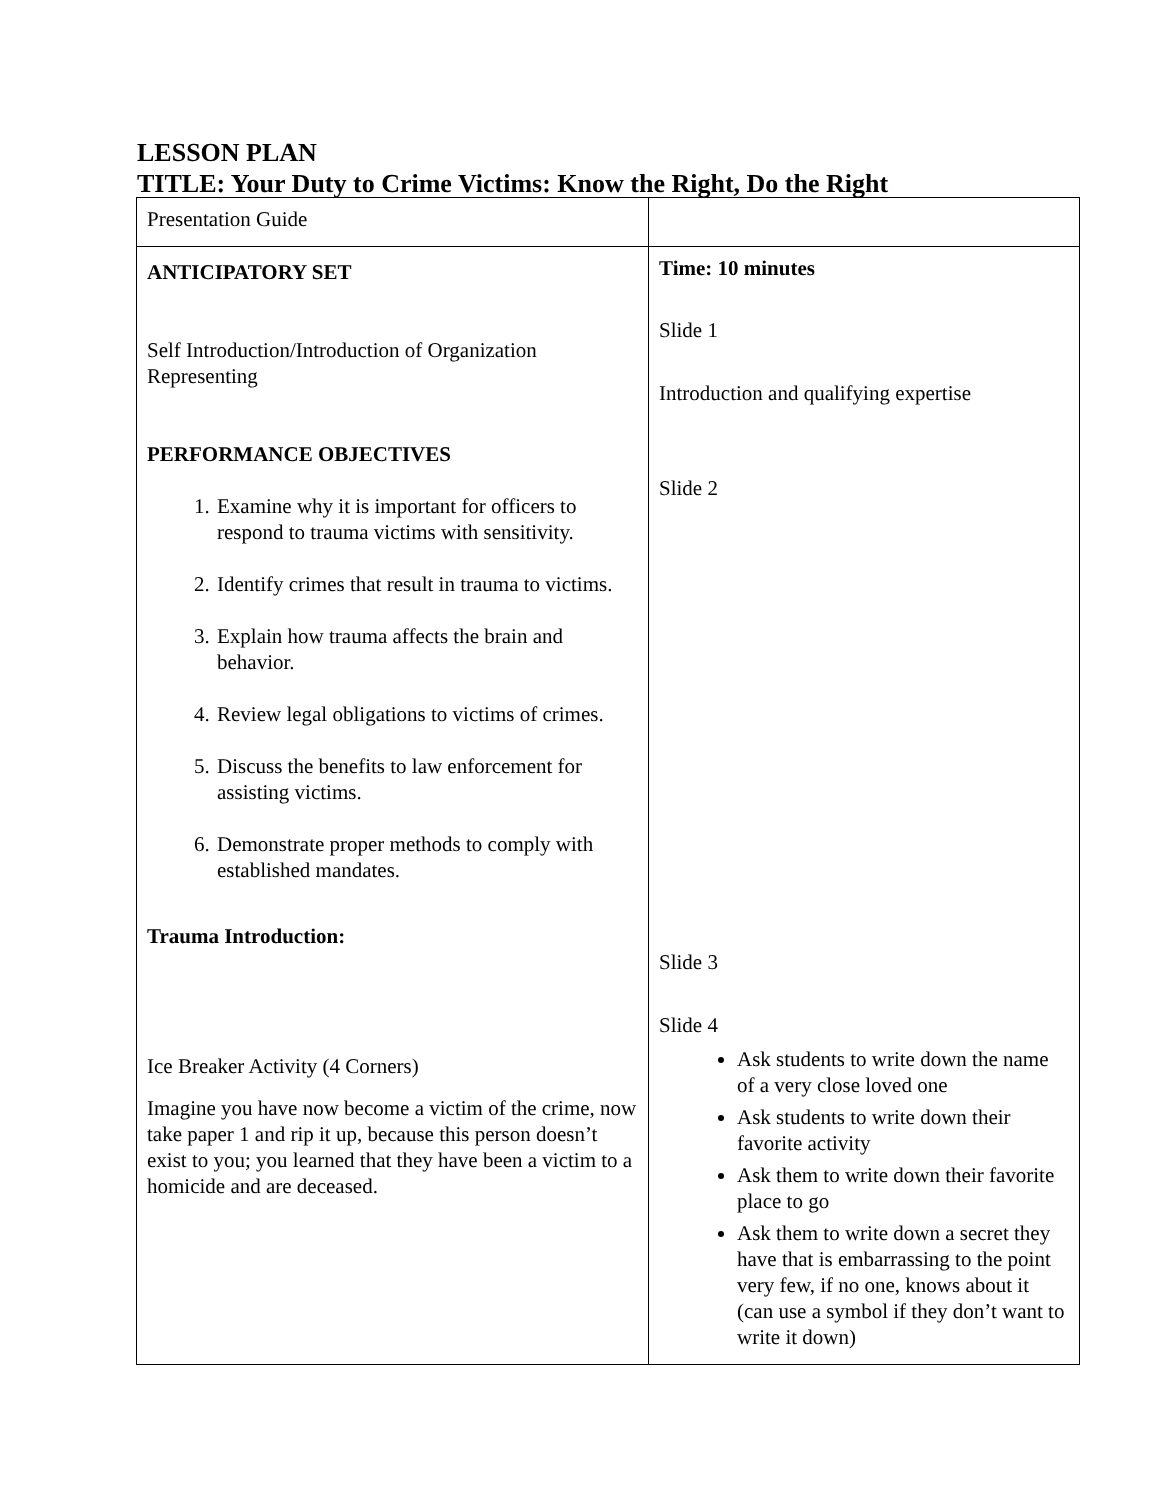LESSON PLAN
TITLE: Your Duty to Crime Victims: Know the Right, Do the Right
| Presentation Guide | |
| ANTICIPATORY SET Self Introduction/Introduction of Organization Representing PERFORMANCE OBJECTIVES 1. Examine why it is important for officers to respond to trauma victims with sensitivity. 2. Identify crimes that result in trauma to victims. 3. Explain how trauma affects the brain and behavior. 4. Review legal obligations to victims of crimes. 5. Discuss the benefits to law enforcement for assisting victims. 6. Demonstrate proper methods to comply with established mandates. Trauma Introduction: Ice Breaker Activity (4 Corners) Imagine you have now become a victim of the crime, now take paper 1 and rip it up, because this person doesn’t exist to you; you learned that they have been a victim to a homicide and are deceased. | Time: 10 minutes Slide 1 Introduction and qualifying expertise Slide 2 Slide 3 Slide 4 Ask students to write down the name of a very close loved one Ask students to write down their favorite activity Ask them to write down their favorite place to go Ask them to write down a secret they have that is embarrassing to the point very few, if no one, knows about it (can use a symbol if they don’t want to write it down) |